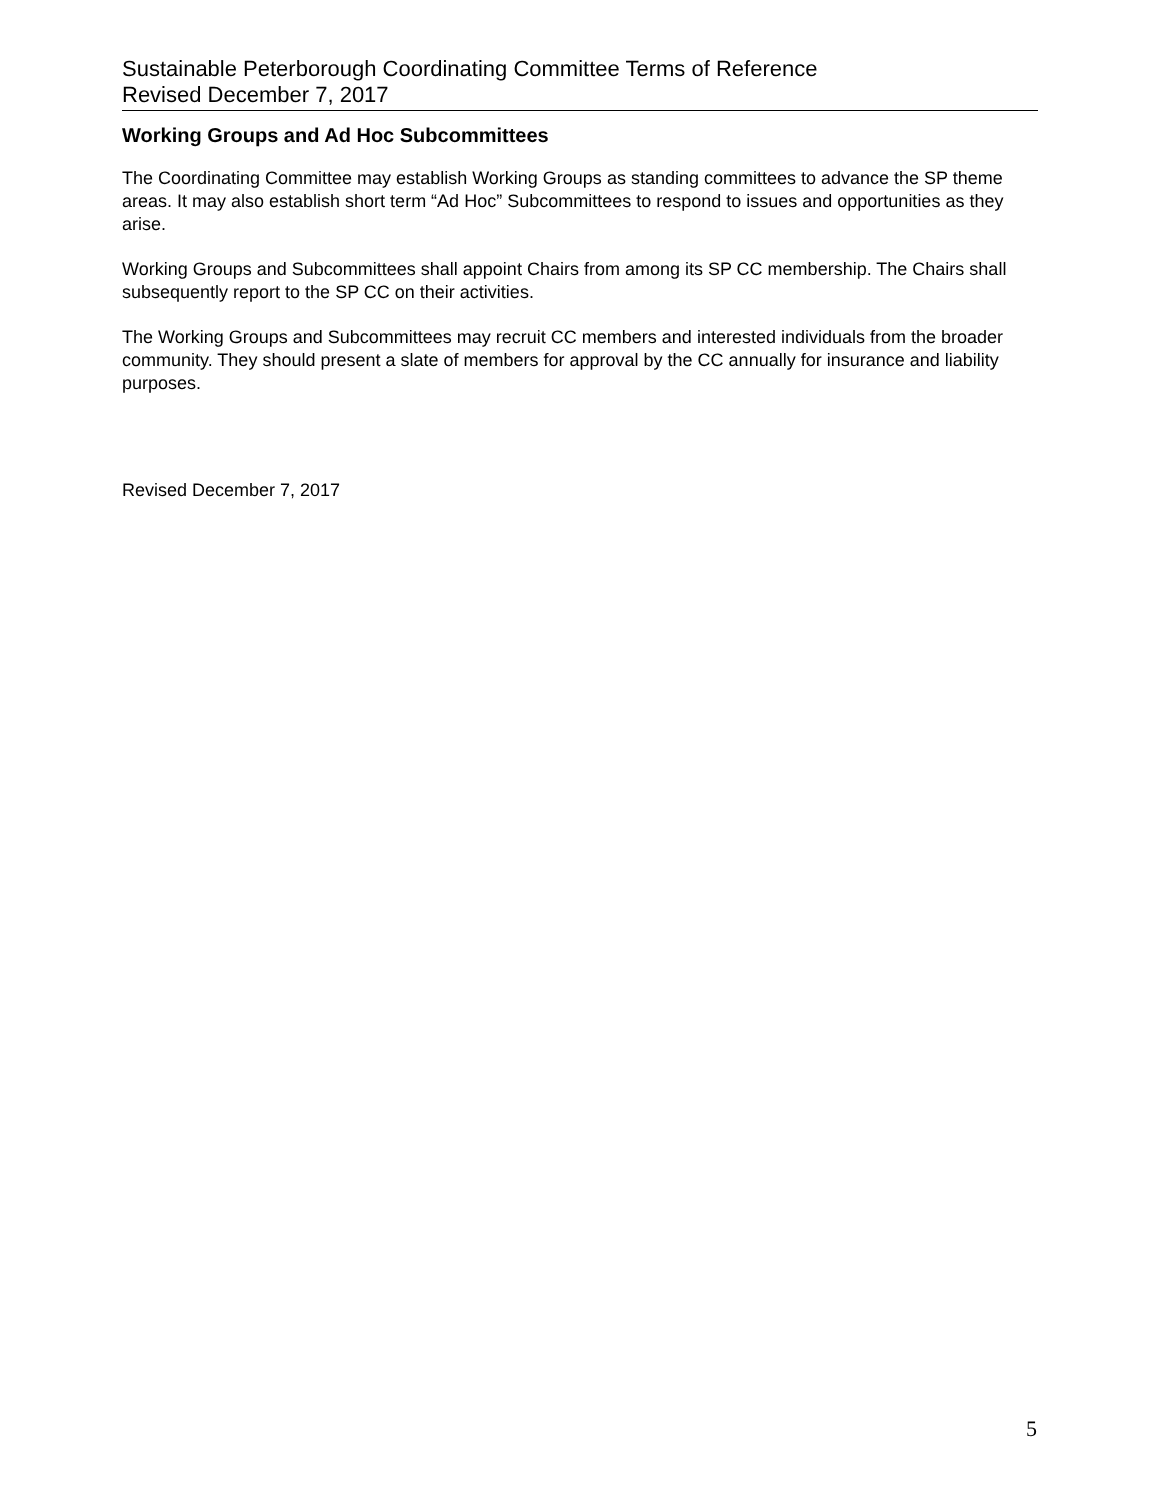Sustainable Peterborough Coordinating Committee Terms of Reference
Revised December 7, 2017
Working Groups and Ad Hoc Subcommittees
The Coordinating Committee may establish Working Groups as standing committees to advance the SP theme areas. It may also establish short term “Ad Hoc” Subcommittees to respond to issues and opportunities as they arise.
Working Groups and Subcommittees shall appoint Chairs from among its SP CC membership. The Chairs shall subsequently report to the SP CC on their activities.
The Working Groups and Subcommittees may recruit CC members and interested individuals from the broader community. They should present a slate of members for approval by the CC annually for insurance and liability purposes.
Revised December 7, 2017
5